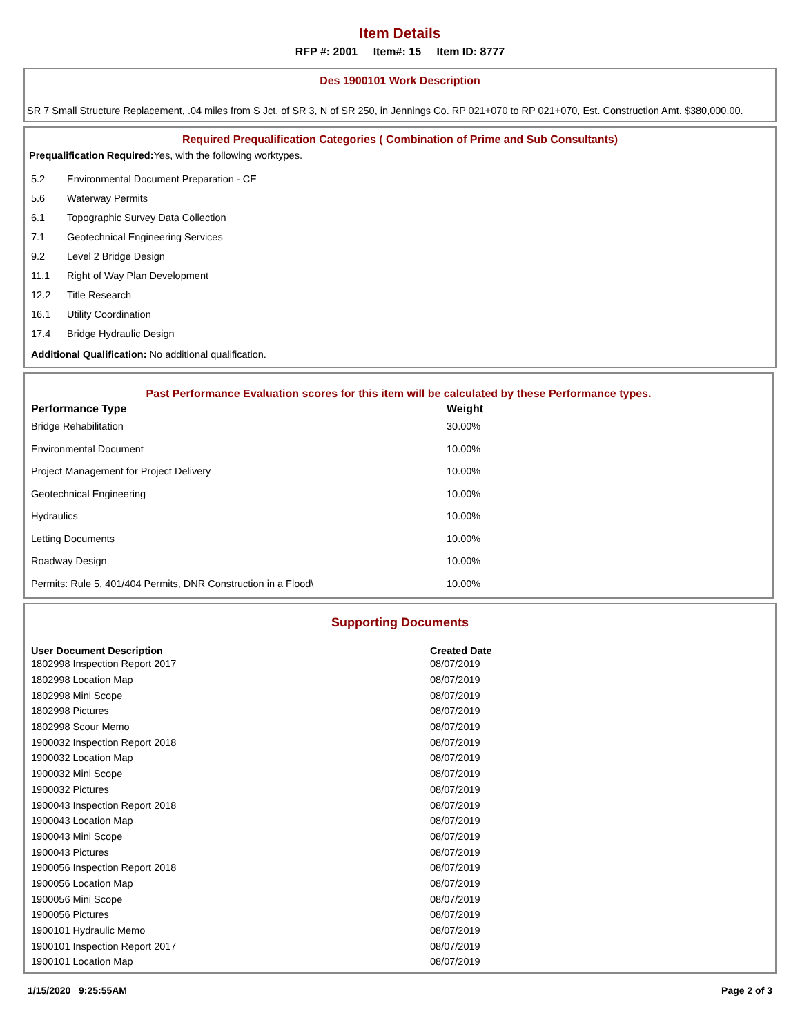Item Details
RFP #: 2001 Item#: 15 Item ID: 8777
Des 1900101 Work Description
SR 7 Small Structure Replacement, .04 miles from S Jct. of SR 3, N of SR 250, in Jennings Co. RP 021+070 to RP 021+070, Est. Construction Amt. $380,000.00.
Required Prequalification Categories ( Combination of Prime and Sub Consultants)
Prequalification Required: Yes, with the following worktypes.
| 5.2 | Environmental Document Preparation - CE |
| 5.6 | Waterway Permits |
| 6.1 | Topographic Survey Data Collection |
| 7.1 | Geotechnical Engineering Services |
| 9.2 | Level 2 Bridge Design |
| 11.1 | Right of Way Plan Development |
| 12.2 | Title Research |
| 16.1 | Utility Coordination |
| 17.4 | Bridge Hydraulic Design |
Additional Qualification: No additional qualification.
Past Performance Evaluation scores for this item will be calculated by these Performance types.
| Performance Type | Weight |
| --- | --- |
| Bridge Rehabilitation | 30.00% |
| Environmental Document | 10.00% |
| Project Management for Project Delivery | 10.00% |
| Geotechnical Engineering | 10.00% |
| Hydraulics | 10.00% |
| Letting Documents | 10.00% |
| Roadway Design | 10.00% |
| Permits: Rule 5, 401/404 Permits, DNR Construction in a Flood\ | 10.00% |
Supporting Documents
| User Document Description | Created Date |
| --- | --- |
| 1802998 Inspection Report 2017 | 08/07/2019 |
| 1802998 Location Map | 08/07/2019 |
| 1802998 Mini Scope | 08/07/2019 |
| 1802998 Pictures | 08/07/2019 |
| 1802998 Scour Memo | 08/07/2019 |
| 1900032 Inspection Report 2018 | 08/07/2019 |
| 1900032 Location Map | 08/07/2019 |
| 1900032 Mini Scope | 08/07/2019 |
| 1900032 Pictures | 08/07/2019 |
| 1900043 Inspection Report 2018 | 08/07/2019 |
| 1900043 Location Map | 08/07/2019 |
| 1900043 Mini Scope | 08/07/2019 |
| 1900043 Pictures | 08/07/2019 |
| 1900056 Inspection Report 2018 | 08/07/2019 |
| 1900056 Location Map | 08/07/2019 |
| 1900056 Mini Scope | 08/07/2019 |
| 1900056 Pictures | 08/07/2019 |
| 1900101 Hydraulic Memo | 08/07/2019 |
| 1900101 Inspection Report 2017 | 08/07/2019 |
| 1900101 Location Map | 08/07/2019 |
1/15/2020 9:25:55AM Page 2 of 3